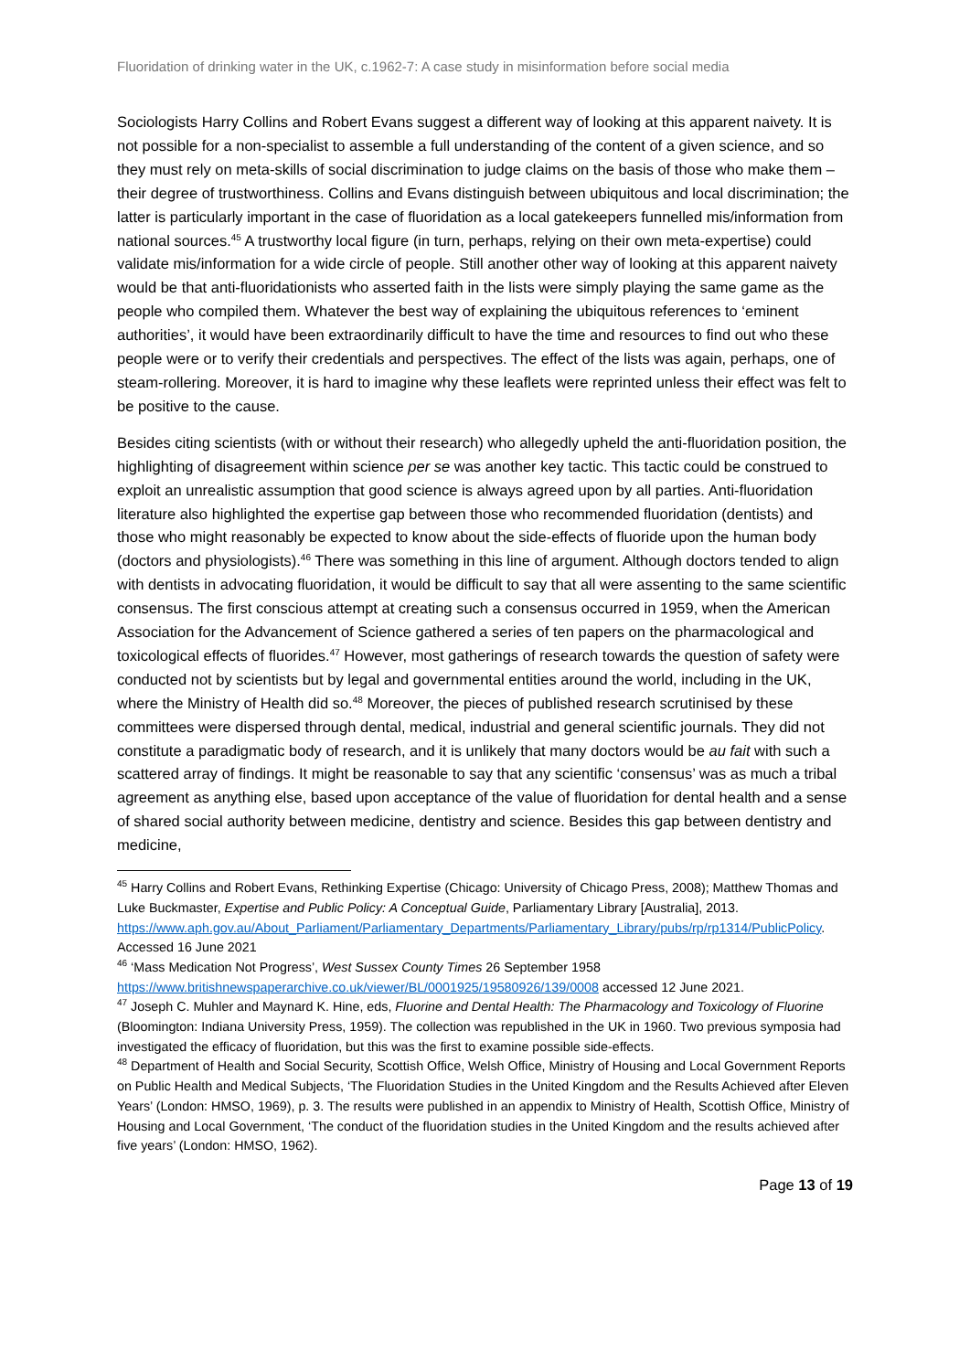Fluoridation of drinking water in the UK, c.1962-7: A case study in misinformation before social media
Sociologists Harry Collins and Robert Evans suggest a different way of looking at this apparent naivety. It is not possible for a non-specialist to assemble a full understanding of the content of a given science, and so they must rely on meta-skills of social discrimination to judge claims on the basis of those who make them – their degree of trustworthiness. Collins and Evans distinguish between ubiquitous and local discrimination; the latter is particularly important in the case of fluoridation as a local gatekeepers funnelled mis/information from national sources.<sup>45</sup> A trustworthy local figure (in turn, perhaps, relying on their own meta-expertise) could validate mis/information for a wide circle of people. Still another other way of looking at this apparent naivety would be that anti-fluoridationists who asserted faith in the lists were simply playing the same game as the people who compiled them. Whatever the best way of explaining the ubiquitous references to ‘eminent authorities’, it would have been extraordinarily difficult to have the time and resources to find out who these people were or to verify their credentials and perspectives. The effect of the lists was again, perhaps, one of steam-rollering. Moreover, it is hard to imagine why these leaflets were reprinted unless their effect was felt to be positive to the cause.
Besides citing scientists (with or without their research) who allegedly upheld the anti-fluoridation position, the highlighting of disagreement within science per se was another key tactic. This tactic could be construed to exploit an unrealistic assumption that good science is always agreed upon by all parties. Anti-fluoridation literature also highlighted the expertise gap between those who recommended fluoridation (dentists) and those who might reasonably be expected to know about the side-effects of fluoride upon the human body (doctors and physiologists).<sup>46</sup> There was something in this line of argument. Although doctors tended to align with dentists in advocating fluoridation, it would be difficult to say that all were assenting to the same scientific consensus. The first conscious attempt at creating such a consensus occurred in 1959, when the American Association for the Advancement of Science gathered a series of ten papers on the pharmacological and toxicological effects of fluorides.<sup>47</sup> However, most gatherings of research towards the question of safety were conducted not by scientists but by legal and governmental entities around the world, including in the UK, where the Ministry of Health did so.<sup>48</sup> Moreover, the pieces of published research scrutinised by these committees were dispersed through dental, medical, industrial and general scientific journals. They did not constitute a paradigmatic body of research, and it is unlikely that many doctors would be au fait with such a scattered array of findings. It might be reasonable to say that any scientific ‘consensus’ was as much a tribal agreement as anything else, based upon acceptance of the value of fluoridation for dental health and a sense of shared social authority between medicine, dentistry and science. Besides this gap between dentistry and medicine,
<sup>45</sup> Harry Collins and Robert Evans, Rethinking Expertise (Chicago: University of Chicago Press, 2008); Matthew Thomas and Luke Buckmaster, Expertise and Public Policy: A Conceptual Guide, Parliamentary Library [Australia], 2013.
https://www.aph.gov.au/About_Parliament/Parliamentary_Departments/Parliamentary_Library/pubs/rp/rp1314/PublicPolicy. Accessed 16 June 2021
<sup>46</sup> ‘Mass Medication Not Progress’, West Sussex County Times 26 September 1958
https://www.britishnewspaperarchive.co.uk/viewer/BL/0001925/19580926/139/0008 accessed 12 June 2021.
<sup>47</sup> Joseph C. Muhler and Maynard K. Hine, eds, Fluorine and Dental Health: The Pharmacology and Toxicology of Fluorine (Bloomington: Indiana University Press, 1959). The collection was republished in the UK in 1960. Two previous symposia had investigated the efficacy of fluoridation, but this was the first to examine possible side-effects.
<sup>48</sup> Department of Health and Social Security, Scottish Office, Welsh Office, Ministry of Housing and Local Government Reports on Public Health and Medical Subjects, ‘The Fluoridation Studies in the United Kingdom and the Results Achieved after Eleven Years’ (London: HMSO, 1969), p. 3. The results were published in an appendix to Ministry of Health, Scottish Office, Ministry of Housing and Local Government, ‘The conduct of the fluoridation studies in the United Kingdom and the results achieved after five years’ (London: HMSO, 1962).
Page 13 of 19